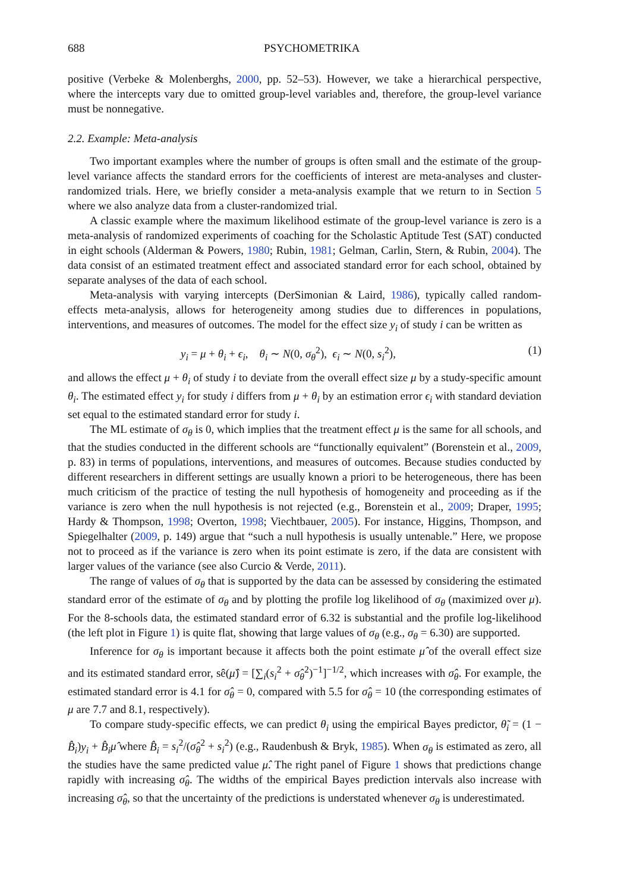688 PSYCHOMETRIKA
positive (Verbeke & Molenberghs, 2000, pp. 52–53). However, we take a hierarchical perspective, where the intercepts vary due to omitted group-level variables and, therefore, the group-level variance must be nonnegative.
2.2. Example: Meta-analysis
Two important examples where the number of groups is often small and the estimate of the group-level variance affects the standard errors for the coefficients of interest are meta-analyses and cluster-randomized trials. Here, we briefly consider a meta-analysis example that we return to in Section 5 where we also analyze data from a cluster-randomized trial.
A classic example where the maximum likelihood estimate of the group-level variance is zero is a meta-analysis of randomized experiments of coaching for the Scholastic Aptitude Test (SAT) conducted in eight schools (Alderman & Powers, 1980; Rubin, 1981; Gelman, Carlin, Stern, & Rubin, 2004). The data consist of an estimated treatment effect and associated standard error for each school, obtained by separate analyses of the data of each school.
Meta-analysis with varying intercepts (DerSimonian & Laird, 1986), typically called random-effects meta-analysis, allows for heterogeneity among studies due to differences in populations, interventions, and measures of outcomes. The model for the effect size y<sub>i</sub> of study i can be written as
y<sub>i</sub> = μ + θ<sub>i</sub> + ϵ<sub>i</sub>, θ<sub>i</sub> ∼ N(0, σ<sub>θ</sub><sup>2</sup>), ϵ<sub>i</sub> ∼ N(0, s<sub>i</sub><sup>2</sup>), (1)
and allows the effect μ + θ<sub>i</sub> of study i to deviate from the overall effect size μ by a study-specific amount θ<sub>i</sub>. The estimated effect y<sub>i</sub> for study i differs from μ + θ<sub>i</sub> by an estimation error ϵ<sub>i</sub> with standard deviation set equal to the estimated standard error for study i.
The ML estimate of σ<sub>θ</sub> is 0, which implies that the treatment effect μ is the same for all schools, and that the studies conducted in the different schools are “functionally equivalent” (Borenstein et al., 2009, p. 83) in terms of populations, interventions, and measures of outcomes. Because studies conducted by different researchers in different settings are usually known a priori to be heterogeneous, there has been much criticism of the practice of testing the null hypothesis of homogeneity and proceeding as if the variance is zero when the null hypothesis is not rejected (e.g., Borenstein et al., 2009; Draper, 1995; Hardy & Thompson, 1998; Overton, 1998; Viechtbauer, 2005). For instance, Higgins, Thompson, and Spiegelhalter (2009, p. 149) argue that “such a null hypothesis is usually untenable.” Here, we propose not to proceed as if the variance is zero when its point estimate is zero, if the data are consistent with larger values of the variance (see also Curcio & Verde, 2011).
The range of values of σ<sub>θ</sub> that is supported by the data can be assessed by considering the estimated standard error of the estimate of σ<sub>θ</sub> and by plotting the profile log likelihood of σ<sub>θ</sub> (maximized over μ). For the 8-schools data, the estimated standard error of 6.32 is substantial and the profile log-likelihood (the left plot in Figure 1) is quite flat, showing that large values of σ<sub>θ</sub> (e.g., σ<sub>θ</sub> = 6.30) are supported.
Inference for σ<sub>θ</sub> is important because it affects both the point estimate μ̂ of the overall effect size and its estimated standard error, sê(μ̂) = [∑<sub>i</sub>(s<sub>i</sub><sup>2</sup> + σ̂<sub>θ</sub><sup>2</sup>)<sup>−1</sup>]<sup>−1/2</sup>, which increases with σ̂<sub>θ</sub>. For example, the estimated standard error is 4.1 for σ̂<sub>θ</sub> = 0, compared with 5.5 for σ̂<sub>θ</sub> = 10 (the corresponding estimates of μ are 7.7 and 8.1, respectively).
To compare study-specific effects, we can predict θ<sub>i</sub> using the empirical Bayes predictor, θ̃<sub>i</sub> = (1 − B̂<sub>i</sub>)y<sub>i</sub> + B̂<sub>i</sub> μ̂ where B̂<sub>i</sub> = s<sub>i</sub><sup>2</sup>/(σ̂<sub>θ</sub><sup>2</sup> + s<sub>i</sub><sup>2</sup>) (e.g., Raudenbush & Bryk, 1985). When σ<sub>θ</sub> is estimated as zero, all the studies have the same predicted value μ̂. The right panel of Figure 1 shows that predictions change rapidly with increasing σ̂<sub>θ</sub>. The widths of the empirical Bayes prediction intervals also increase with increasing σ̂<sub>θ</sub>, so that the uncertainty of the predictions is understated whenever σ<sub>θ</sub> is underestimated.